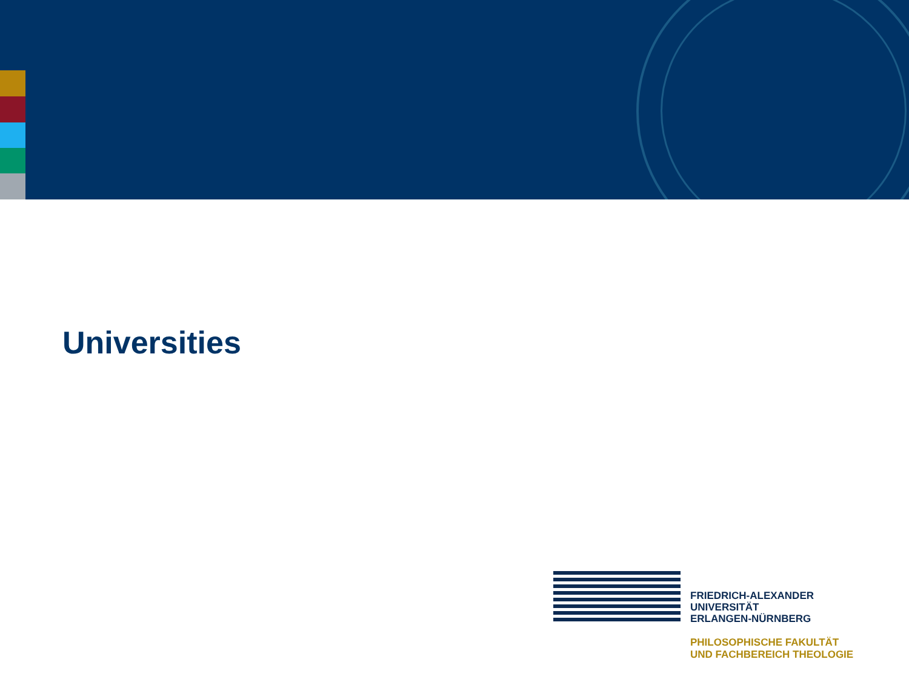Universities
FRIEDRICH-ALEXANDER
UNIVERSITÄT
ERLANGEN-NÜRNBERG
PHILOSOPHISCHE FAKULTÄT
UND FACHBEREICH THEOLOGIE